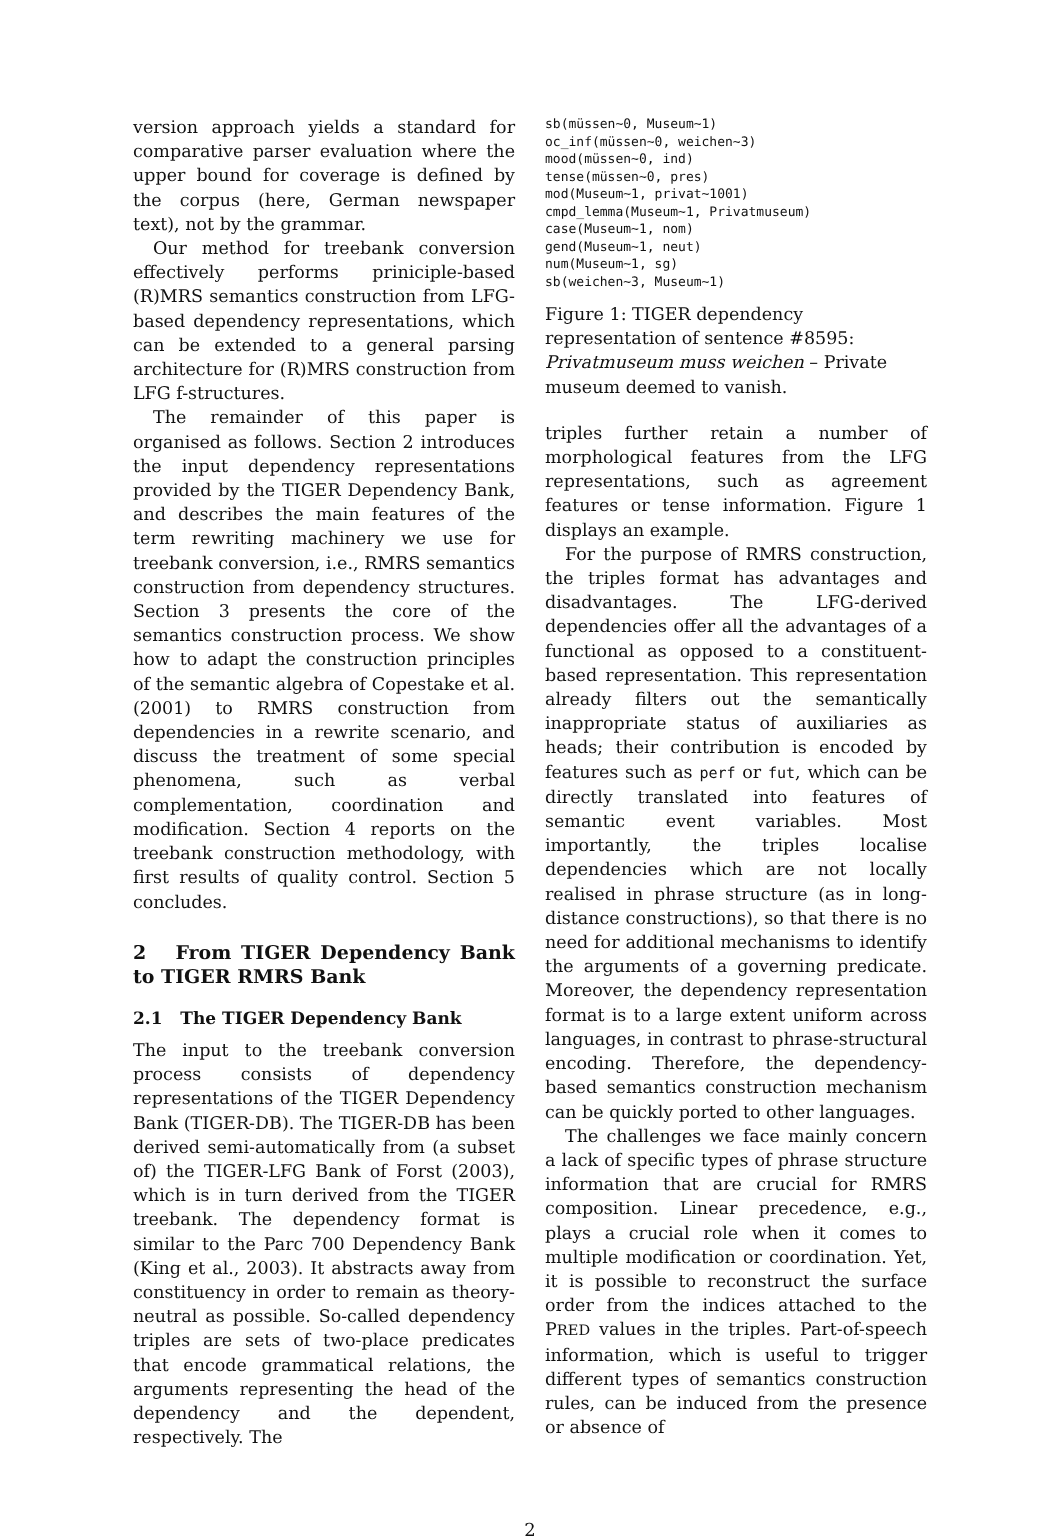version approach yields a standard for comparative parser evaluation where the upper bound for coverage is defined by the corpus (here, German newspaper text), not by the grammar.
Our method for treebank conversion effectively performs priniciple-based (R)MRS semantics construction from LFG-based dependency representations, which can be extended to a general parsing architecture for (R)MRS construction from LFG f-structures.
The remainder of this paper is organised as follows. Section 2 introduces the input dependency representations provided by the TIGER Dependency Bank, and describes the main features of the term rewriting machinery we use for treebank conversion, i.e., RMRS semantics construction from dependency structures. Section 3 presents the core of the semantics construction process. We show how to adapt the construction principles of the semantic algebra of Copestake et al. (2001) to RMRS construction from dependencies in a rewrite scenario, and discuss the treatment of some special phenomena, such as verbal complementation, coordination and modification. Section 4 reports on the treebank construction methodology, with first results of quality control. Section 5 concludes.
2 From TIGER Dependency Bank to TIGER RMRS Bank
2.1 The TIGER Dependency Bank
The input to the treebank conversion process consists of dependency representations of the TIGER Dependency Bank (TIGER-DB). The TIGER-DB has been derived semi-automatically from (a subset of) the TIGER-LFG Bank of Forst (2003), which is in turn derived from the TIGER treebank. The dependency format is similar to the Parc 700 Dependency Bank (King et al., 2003). It abstracts away from constituency in order to remain as theory-neutral as possible. So-called dependency triples are sets of two-place predicates that encode grammatical relations, the arguments representing the head of the dependency and the dependent, respectively. The
sb(müssen~0, Museum~1)
oc_inf(müssen~0, weichen~3)
mood(müssen~0, ind)
tense(müssen~0, pres)
mod(Museum~1, privat~1001)
cmpd_lemma(Museum~1, Privatmuseum)
case(Museum~1, nom)
gend(Museum~1, neut)
num(Museum~1, sg)
sb(weichen~3, Museum~1)
Figure 1: TIGER dependency representation of sentence #8595: Privatmuseum muss weichen – Private museum deemed to vanish.
triples further retain a number of morphological features from the LFG representations, such as agreement features or tense information. Figure 1 displays an example.
For the purpose of RMRS construction, the triples format has advantages and disadvantages. The LFG-derived dependencies offer all the advantages of a functional as opposed to a constituent-based representation. This representation already filters out the semantically inappropriate status of auxiliaries as heads; their contribution is encoded by features such as perf or fut, which can be directly translated into features of semantic event variables. Most importantly, the triples localise dependencies which are not locally realised in phrase structure (as in long-distance constructions), so that there is no need for additional mechanisms to identify the arguments of a governing predicate. Moreover, the dependency representation format is to a large extent uniform across languages, in contrast to phrase-structural encoding. Therefore, the dependency-based semantics construction mechanism can be quickly ported to other languages.
The challenges we face mainly concern a lack of specific types of phrase structure information that are crucial for RMRS composition. Linear precedence, e.g., plays a crucial role when it comes to multiple modification or coordination. Yet, it is possible to reconstruct the surface order from the indices attached to the PRED values in the triples. Part-of-speech information, which is useful to trigger different types of semantics construction rules, can be induced from the presence or absence of
2